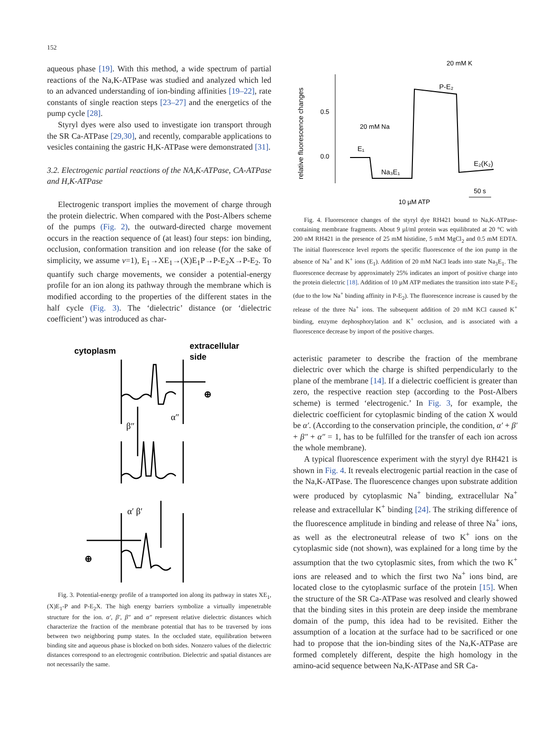152
aqueous phase [19]. With this method, a wide spectrum of partial reactions of the Na,K-ATPase was studied and analyzed which led to an advanced understanding of ion-binding affinities [19–22], rate constants of single reaction steps [23–27] and the energetics of the pump cycle [28].
Styryl dyes were also used to investigate ion transport through the SR Ca-ATPase [29,30], and recently, comparable applications to vesicles containing the gastric H,K-ATPase were demonstrated [31].
3.2. Electrogenic partial reactions of the NA,K-ATPase, CA-ATPase and H,K-ATPase
Electrogenic transport implies the movement of charge through the protein dielectric. When compared with the Post-Albers scheme of the pumps (Fig. 2), the outward-directed charge movement occurs in the reaction sequence of (at least) four steps: ion binding, occlusion, conformation transition and ion release (for the sake of simplicity, we assume v=1), E<sub>1</sub>→XE<sub>1</sub>→(X)E<sub>1</sub>P→P-E<sub>2</sub>X→P-E<sub>2</sub>. To quantify such charge movements, we consider a potential-energy profile for an ion along its pathway through the membrane which is modified according to the properties of the different states in the half cycle (Fig. 3). The ‘dielectric’ distance (or ‘dielectric coefficient’) was introduced as char-
cytoplasm
extracellular
side
β″
α″
α′ β′
⊕
⊕
Fig. 3. Potential-energy profile of a transported ion along its pathway in states XE<sub>1</sub>, (X)E<sub>1</sub>-P and P-E<sub>2</sub>X. The high energy barriers symbolize a virtually impenetrable structure for the ion. α′, β′, β″ and α″ represent relative dielectric distances which characterize the fraction of the membrane potential that has to be traversed by ions between two neighboring pump states. In the occluded state, equilibration between binding site and aqueous phase is blocked on both sides. Nonzero values of the dielectric distances correspond to an electrogenic contribution. Dielectric and spatial distances are not necessarily the same.
relative fluorescence changes
0.5
0.0
20 mM K
P-E₂
20 mM Na
E₁
Na₃E₁
E₂(K₂)
10 µM ATP
50 s
Fig. 4. Fluorescence changes of the styryl dye RH421 bound to Na,K-ATPase-containing membrane fragments. About 9 µl/ml protein was equilibrated at 20 °C with 200 nM RH421 in the presence of 25 mM histidine, 5 mM MgCl<sub>2</sub> and 0.5 mM EDTA. The initial fluorescence level reports the specific fluorescence of the ion pump in the absence of Na<sup>+</sup> and K<sup>+</sup> ions (E<sub>1</sub>). Addition of 20 mM NaCl leads into state Na<sub>3</sub>E<sub>1</sub>. The fluorescence decrease by approximately 25% indicates an import of positive charge into the protein dielectric [18]. Addition of 10 µM ATP mediates the transition into state P-E<sub>2</sub> (due to the low Na<sup>+</sup> binding affinity in P-E<sub>2</sub>). The fluorescence increase is caused by the release of the three Na<sup>+</sup> ions. The subsequent addition of 20 mM KCl caused K<sup>+</sup> binding, enzyme dephosphorylation and K<sup>+</sup> occlusion, and is associated with a fluorescence decrease by import of the positive charges.
acteristic parameter to describe the fraction of the membrane dielectric over which the charge is shifted perpendicularly to the plane of the membrane [14]. If a dielectric coefficient is greater than zero, the respective reaction step (according to the Post-Albers scheme) is termed ‘electrogenic.’ In Fig. 3, for example, the dielectric coefficient for cytoplasmic binding of the cation X would be α′. (According to the conservation principle, the condition, α′ + β′ + β″ + α″ = 1, has to be fulfilled for the transfer of each ion across the whole membrane).
A typical fluorescence experiment with the styryl dye RH421 is shown in Fig. 4. It reveals electrogenic partial reaction in the case of the Na,K-ATPase. The fluorescence changes upon substrate addition were produced by cytoplasmic Na<sup>+</sup> binding, extracellular Na<sup>+</sup> release and extracellular K<sup>+</sup> binding [24]. The striking difference of the fluorescence amplitude in binding and release of three Na<sup>+</sup> ions, as well as the electroneutral release of two K<sup>+</sup> ions on the cytoplasmic side (not shown), was explained for a long time by the assumption that the two cytoplasmic sites, from which the two K<sup>+</sup> ions are released and to which the first two Na<sup>+</sup> ions bind, are located close to the cytoplasmic surface of the protein [15]. When the structure of the SR Ca-ATPase was resolved and clearly showed that the binding sites in this protein are deep inside the membrane domain of the pump, this idea had to be revisited. Either the assumption of a location at the surface had to be sacrificed or one had to propose that the ion-binding sites of the Na,K-ATPase are formed completely different, despite the high homology in the amino-acid sequence between Na,K-ATPase and SR Ca-